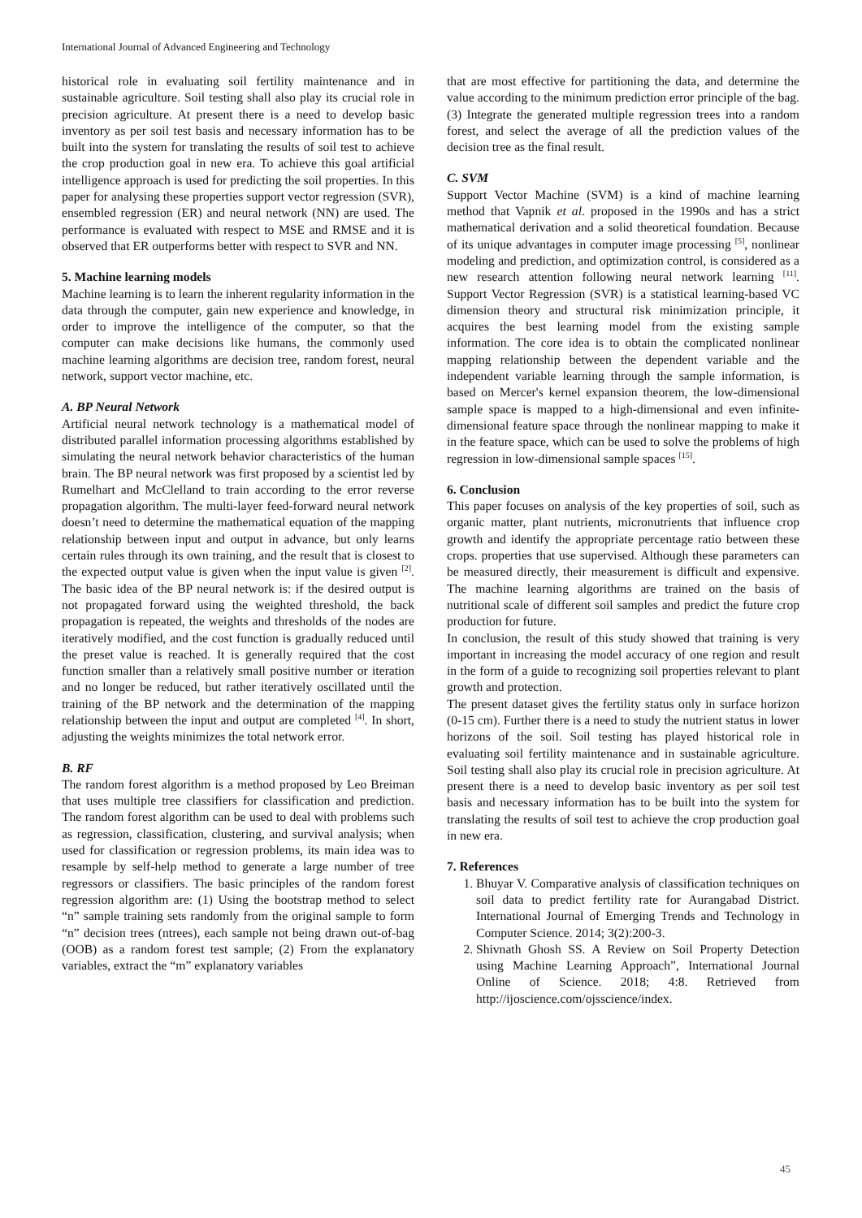International Journal of Advanced Engineering and Technology
historical role in evaluating soil fertility maintenance and in sustainable agriculture. Soil testing shall also play its crucial role in precision agriculture. At present there is a need to develop basic inventory as per soil test basis and necessary information has to be built into the system for translating the results of soil test to achieve the crop production goal in new era. To achieve this goal artificial intelligence approach is used for predicting the soil properties. In this paper for analysing these properties support vector regression (SVR), ensembled regression (ER) and neural network (NN) are used. The performance is evaluated with respect to MSE and RMSE and it is observed that ER outperforms better with respect to SVR and NN.
5. Machine learning models
Machine learning is to learn the inherent regularity information in the data through the computer, gain new experience and knowledge, in order to improve the intelligence of the computer, so that the computer can make decisions like humans, the commonly used machine learning algorithms are decision tree, random forest, neural network, support vector machine, etc.
A. BP Neural Network
Artificial neural network technology is a mathematical model of distributed parallel information processing algorithms established by simulating the neural network behavior characteristics of the human brain. The BP neural network was first proposed by a scientist led by Rumelhart and McClelland to train according to the error reverse propagation algorithm. The multi-layer feed-forward neural network doesn’t need to determine the mathematical equation of the mapping relationship between input and output in advance, but only learns certain rules through its own training, and the result that is closest to the expected output value is given when the input value is given <sup>[2]</sup>. The basic idea of the BP neural network is: if the desired output is not propagated forward using the weighted threshold, the back propagation is repeated, the weights and thresholds of the nodes are iteratively modified, and the cost function is gradually reduced until the preset value is reached. It is generally required that the cost function smaller than a relatively small positive number or iteration and no longer be reduced, but rather iteratively oscillated until the training of the BP network and the determination of the mapping relationship between the input and output are completed <sup>[4]</sup>. In short, adjusting the weights minimizes the total network error.
B. RF
The random forest algorithm is a method proposed by Leo Breiman that uses multiple tree classifiers for classification and prediction. The random forest algorithm can be used to deal with problems such as regression, classification, clustering, and survival analysis; when used for classification or regression problems, its main idea was to resample by self-help method to generate a large number of tree regressors or classifiers. The basic principles of the random forest regression algorithm are: (1) Using the bootstrap method to select “n” sample training sets randomly from the original sample to form “n” decision trees (ntrees), each sample not being drawn out-of-bag (OOB) as a random forest test sample; (2) From the explanatory variables, extract the “m” explanatory variables
that are most effective for partitioning the data, and determine the value according to the minimum prediction error principle of the bag. (3) Integrate the generated multiple regression trees into a random forest, and select the average of all the prediction values of the decision tree as the final result.
C. SVM
Support Vector Machine (SVM) is a kind of machine learning method that Vapnik et al. proposed in the 1990s and has a strict mathematical derivation and a solid theoretical foundation. Because of its unique advantages in computer image processing <sup>[5]</sup>, nonlinear modeling and prediction, and optimization control, is considered as a new research attention following neural network learning <sup>[11]</sup>. Support Vector Regression (SVR) is a statistical learning-based VC dimension theory and structural risk minimization principle, it acquires the best learning model from the existing sample information. The core idea is to obtain the complicated nonlinear mapping relationship between the dependent variable and the independent variable learning through the sample information, is based on Mercer's kernel expansion theorem, the low-dimensional sample space is mapped to a high-dimensional and even infinite-dimensional feature space through the nonlinear mapping to make it in the feature space, which can be used to solve the problems of high regression in low-dimensional sample spaces <sup>[15]</sup>.
6. Conclusion
This paper focuses on analysis of the key properties of soil, such as organic matter, plant nutrients, micronutrients that influence crop growth and identify the appropriate percentage ratio between these crops. properties that use supervised. Although these parameters can be measured directly, their measurement is difficult and expensive. The machine learning algorithms are trained on the basis of nutritional scale of different soil samples and predict the future crop production for future.
In conclusion, the result of this study showed that training is very important in increasing the model accuracy of one region and result in the form of a guide to recognizing soil properties relevant to plant growth and protection.
The present dataset gives the fertility status only in surface horizon (0-15 cm). Further there is a need to study the nutrient status in lower horizons of the soil. Soil testing has played historical role in evaluating soil fertility maintenance and in sustainable agriculture. Soil testing shall also play its crucial role in precision agriculture. At present there is a need to develop basic inventory as per soil test basis and necessary information has to be built into the system for translating the results of soil test to achieve the crop production goal in new era.
7. References
1. Bhuyar V. Comparative analysis of classification techniques on soil data to predict fertility rate for Aurangabad District. International Journal of Emerging Trends and Technology in Computer Science. 2014; 3(2):200-3.
2. Shivnath Ghosh SS. A Review on Soil Property Detection using Machine Learning Approach”, International Journal Online of Science. 2018; 4:8. Retrieved from http://ijoscience.com/ojsscience/index.
45